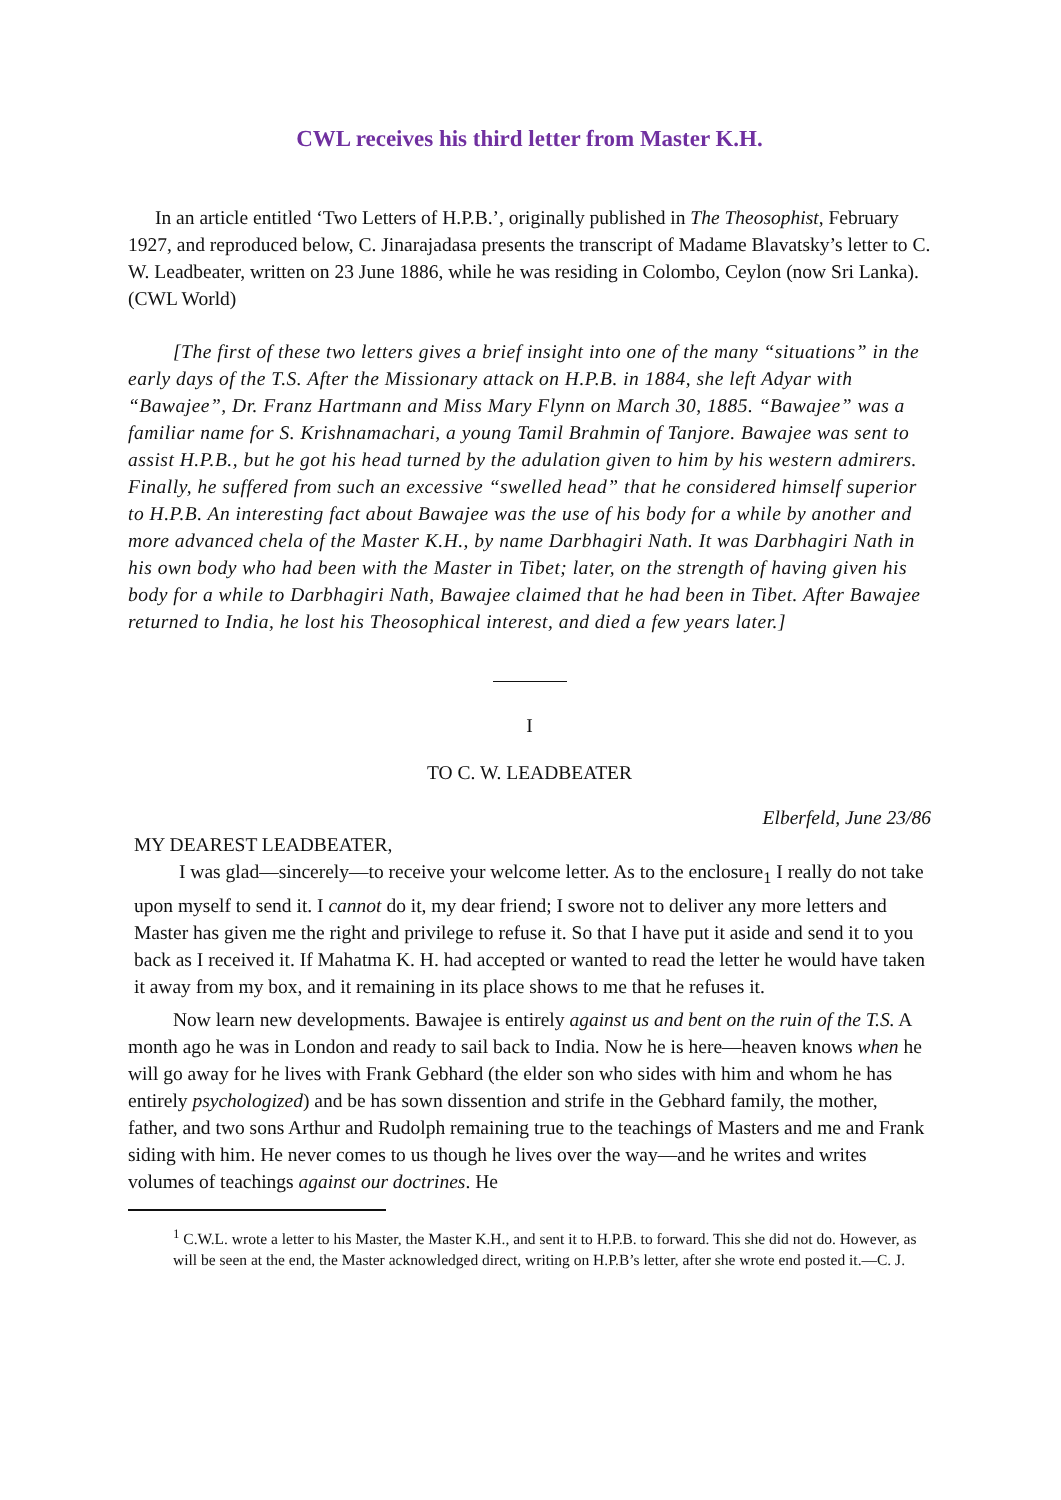CWL receives his third letter from Master K.H.
In an article entitled ‘Two Letters of H.P.B.’, originally published in The Theosophist, February 1927, and reproduced below, C. Jinarajadasa presents the transcript of Madame Blavatsky’s letter to C. W. Leadbeater, written on 23 June 1886, while he was residing in Colombo, Ceylon (now Sri Lanka). (CWL World)
[The first of these two letters gives a brief insight into one of the many “situations” in the early days of the T.S. After the Missionary attack on H.P.B. in 1884, she left Adyar with “Bawajee”, Dr. Franz Hartmann and Miss Mary Flynn on March 30, 1885. “Bawajee” was a familiar name for S. Krishnamachari, a young Tamil Brahmin of Tanjore. Bawajee was sent to assist H.P.B., but he got his head turned by the adulation given to him by his western admirers. Finally, he suffered from such an excessive “swelled head” that he considered himself superior to H.P.B. An interesting fact about Bawajee was the use of his body for a while by another and more advanced chela of the Master K.H., by name Darbhagiri Nath. It was Darbhagiri Nath in his own body who had been with the Master in Tibet; later, on the strength of having given his body for a while to Darbhagiri Nath, Bawajee claimed that he had been in Tibet. After Bawajee returned to India, he lost his Theosophical interest, and died a few years later.]
I
TO C. W. LEADBEATER
Elberfeld, June 23/86
MY DEAREST LEADBEATER,
I was glad—sincerely—to receive your welcome letter. As to the enclosure<sub>1</sub> I really do not take upon myself to send it. I cannot do it, my dear friend; I swore not to deliver any more letters and Master has given me the right and privilege to refuse it. So that I have put it aside and send it to you back as I received it. If Mahatma K. H. had accepted or wanted to read the letter he would have taken it away from my box, and it remaining in its place shows to me that he refuses it.
Now learn new developments. Bawajee is entirely against us and bent on the ruin of the T.S. A month ago he was in London and ready to sail back to India. Now he is here—heaven knows when he will go away for he lives with Frank Gebhard (the elder son who sides with him and whom he has entirely psychologized) and be has sown dissention and strife in the Gebhard family, the mother, father, and two sons Arthur and Rudolph remaining true to the teachings of Masters and me and Frank siding with him. He never comes to us though he lives over the way—and he writes and writes volumes of teachings against our doctrines. He
<sup>1</sup> C.W.L. wrote a letter to his Master, the Master K.H., and sent it to H.P.B. to forward. This she did not do. However, as will be seen at the end, the Master acknowledged direct, writing on H.P.B’s letter, after she wrote end posted it.—C. J.